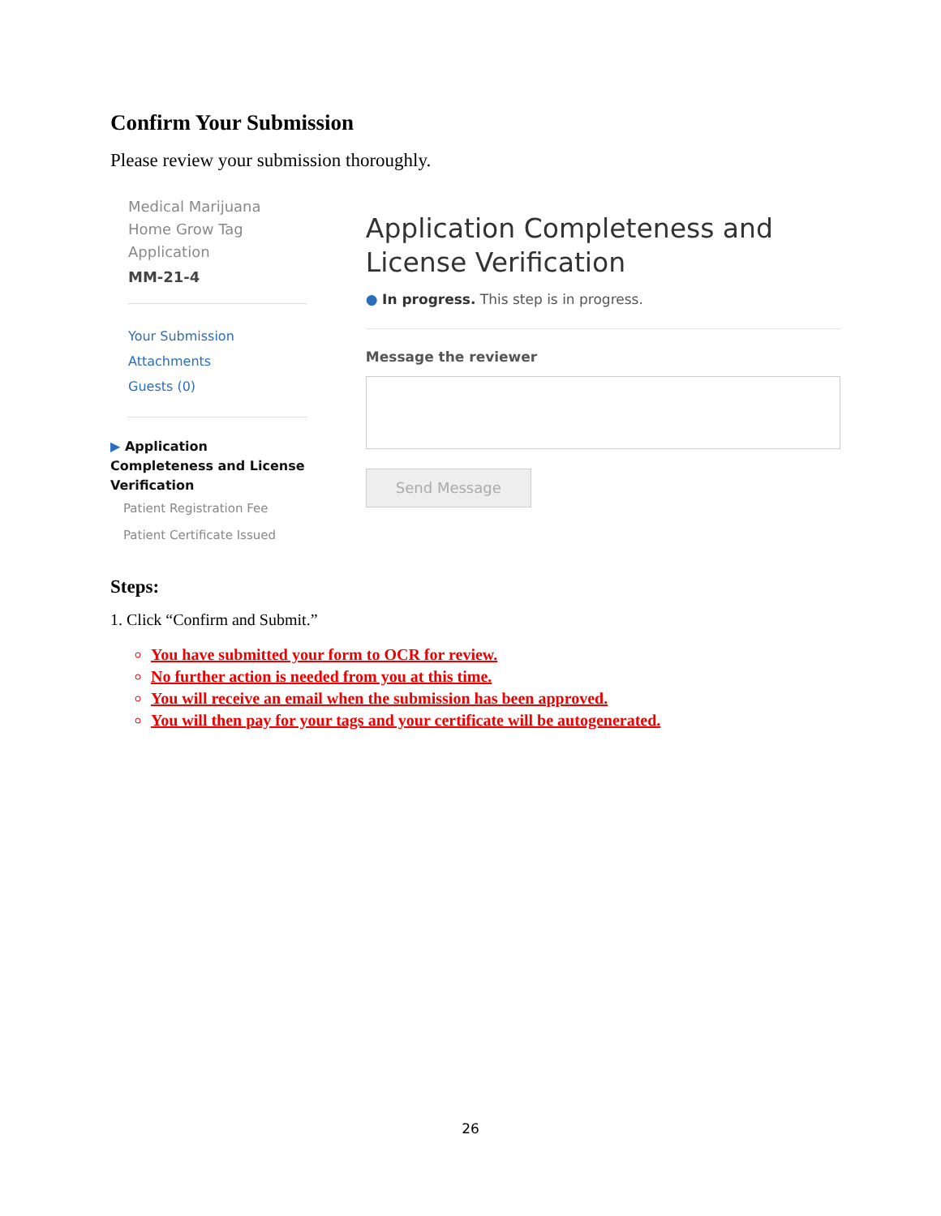Confirm Your Submission
Please review your submission thoroughly.
Medical Marijuana Home Grow Tag Application
MM-21-4
Your Submission
Attachments
Guests (0)
▶ Application Completeness and License Verification
Patient Registration Fee
Patient Certificate Issued
Application Completeness and License Verification
● In progress. This step is in progress.
Message the reviewer
Send Message
Steps:
1. Click “Confirm and Submit.”
You have submitted your form to OCR for review.
No further action is needed from you at this time.
You will receive an email when the submission has been approved.
You will then pay for your tags and your certificate will be autogenerated.
26